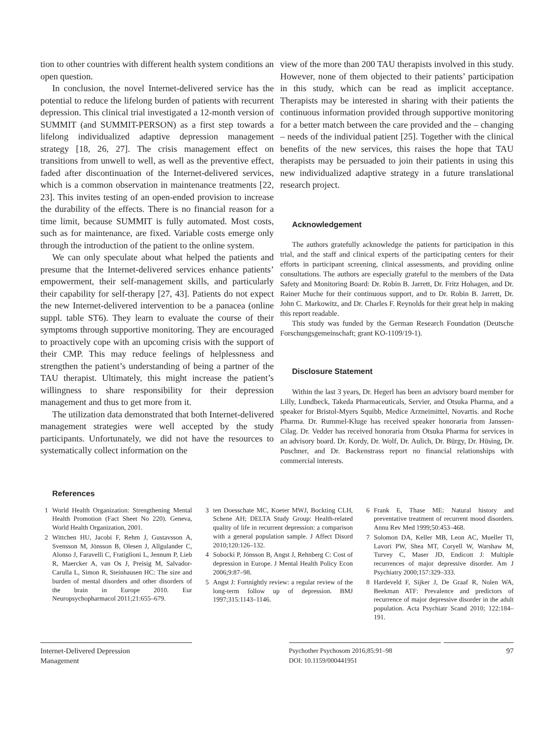tion to other countries with different health system conditions an open question.
In conclusion, the novel Internet-delivered service has the potential to reduce the lifelong burden of patients with recurrent depression. This clinical trial investigated a 12-month version of SUMMIT (and SUMMIT-PERSON) as a first step towards a lifelong individualized adaptive depression management strategy [18, 26, 27]. The crisis management effect on transitions from unwell to well, as well as the preventive effect, faded after discontinuation of the Internet-delivered services, which is a common observation in maintenance treatments [22, 23]. This invites testing of an open-ended provision to increase the durability of the effects. There is no financial reason for a time limit, because SUMMIT is fully automated. Most costs, such as for maintenance, are fixed. Variable costs emerge only through the introduction of the patient to the online system.
We can only speculate about what helped the patients and presume that the Internet-delivered services enhance patients’ empowerment, their self-management skills, and particularly their capability for self-therapy [27, 43]. Patients do not expect the new Internet-delivered intervention to be a panacea (online suppl. table ST6). They learn to evaluate the course of their symptoms through supportive monitoring. They are encouraged to proactively cope with an upcoming crisis with the support of their CMP. This may reduce feelings of helplessness and strengthen the patient’s understanding of being a partner of the TAU therapist. Ultimately, this might increase the patient’s willingness to share responsibility for their depression management and thus to get more from it.
The utilization data demonstrated that both Internet-delivered management strategies were well accepted by the study participants. Unfortunately, we did not have the resources to systematically collect information on the
view of the more than 200 TAU therapists involved in this study. However, none of them objected to their patients’ participation in this study, which can be read as implicit acceptance. Therapists may be interested in sharing with their patients the continuous information provided through supportive monitoring for a better match between the care provided and the – changing – needs of the individual patient [25]. Together with the clinical benefits of the new services, this raises the hope that TAU therapists may be persuaded to join their patients in using this new individualized adaptive strategy in a future translational research project.
Acknowledgement
The authors gratefully acknowledge the patients for participation in this trial, and the staff and clinical experts of the participating centers for their efforts in participant screening, clinical assessments, and providing online consultations. The authors are especially grateful to the members of the Data Safety and Monitoring Board: Dr. Robin B. Jarrett, Dr. Fritz Hohagen, and Dr. Rainer Muche for their continuous support, and to Dr. Robin B. Jarrett, Dr. John C. Markowitz, and Dr. Charles F. Reynolds for their great help in making this report readable.
This study was funded by the German Research Foundation (Deutsche Forschungsgemeinschaft; grant KO-1109/19-1).
Disclosure Statement
Within the last 3 years, Dr. Hegerl has been an advisory board member for Lilly, Lundbeck, Takeda Pharmaceuticals, Servier, and Otsuka Pharma, and a speaker for Bristol-Myers Squibb, Medice Arzneimittel, Novartis. and Roche Pharma. Dr. Rummel-Kluge has received speaker honoraria from Janssen-Cilag. Dr. Vedder has received honoraria from Otsuka Pharma for services in an advisory board. Dr. Kordy, Dr. Wolf, Dr. Aulich, Dr. Bürgy, Dr. Hüsing, Dr. Puschner, and Dr. Backenstrass report no financial relationships with commercial interests.
References
1 World Health Organization: Strengthening Mental Health Promotion (Fact Sheet No 220). Geneva, World Health Organization, 2001.
2 Wittchen HU, Jacobi F, Rehm J, Gustavsson A, Svensson M, Jönsson B, Olesen J, Allgulander C, Alonso J, Faravelli C, Fratiglioni L, Jennum P, Lieb R, Maercker A, van Os J, Preisig M, Salvador-Carulla L, Simon R, Steinhausen HC: The size and burden of mental disorders and other disorders of the brain in Europe 2010. Eur Neuropsychopharmacol 2011;21:655–679.
3 ten Doesschate MC, Koeter MWJ, Bockting CLH, Schene AH; DELTA Study Group: Health-related quality of life in recurrent depression: a comparison with a general population sample. J Affect Disord 2010;120:126–132.
4 Sobocki P, Jönsson B, Angst J, Rehnberg C: Cost of depression in Europe. J Mental Health Policy Econ 2006;9:87–98.
5 Angst J: Fortnightly review: a regular review of the long-term follow up of depression. BMJ 1997;315:1143–1146.
6 Frank E, Thase ME: Natural history and preventative treatment of recurrent mood disorders. Annu Rev Med 1999;50:453–468.
7 Solomon DA, Keller MB, Leon AC, Mueller TI, Lavori PW, Shea MT, Coryell W, Warshaw M, Turvey C, Maser JD, Endicott J: Multiple recurrences of major depressive disorder. Am J Psychiatry 2000;157:329–333.
8 Hardeveld F, Sijker J, De Graaf R, Nolen WA, Beekman ATF: Prevalence and predictors of recurrence of major depressive disorder in the adult population. Acta Psychiatr Scand 2010; 122:184–191.
Internet-Delivered Depression
Management
Psychother Psychosom 2016;85:91–98
DOI: 10.1159/000441951
97